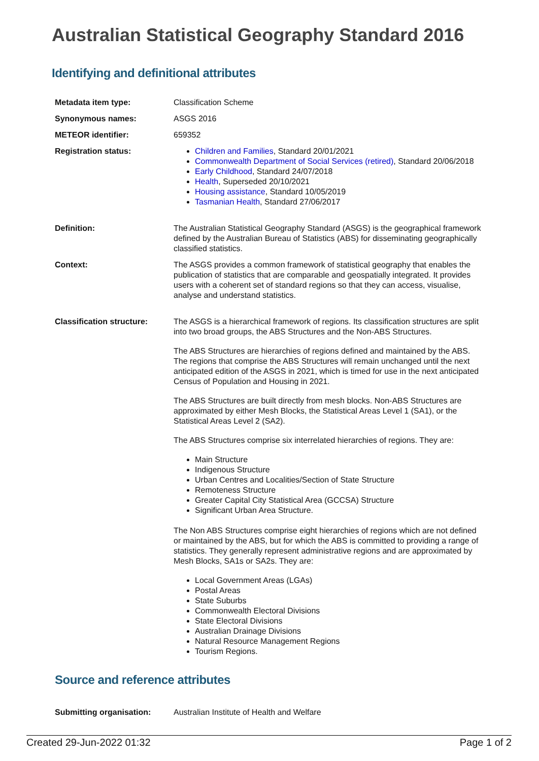Australian Statistical Geography Standard 2016
Identifying and definitional attributes
| Metadata item type: | Classification Scheme |
| Synonymous names: | ASGS 2016 |
| METEOR identifier: | 659352 |
| Registration status: | Children and Families , Standard 20/01/2021 Commonwealth Department of Social Services (retired) , Standard 20/06/2018 Early Childhood , Standard 24/07/2018 Health , Superseded 20/10/2021 Housing assistance , Standard 10/05/2019 Tasmanian Health , Standard 27/06/2017 |
| Definition: | The Australian Statistical Geography Standard (ASGS) is the geographical framework defined by the Australian Bureau of Statistics (ABS) for disseminating geographically classified statistics. |
| Context: | The ASGS provides a common framework of statistical geography that enables the publication of statistics that are comparable and geospatially integrated. It provides users with a coherent set of standard regions so that they can access, visualise, analyse and understand statistics. |
| Classification structure: | The ASGS is a hierarchical framework of regions. Its classification structures are split into two broad groups, the ABS Structures and the Non-ABS Structures. The ABS Structures are hierarchies of regions defined and maintained by the ABS. The regions that comprise the ABS Structures will remain unchanged until the next anticipated edition of the ASGS in 2021, which is timed for use in the next anticipated Census of Population and Housing in 2021. The ABS Structures are built directly from mesh blocks. Non-ABS Structures are approximated by either Mesh Blocks, the Statistical Areas Level 1 (SA1), or the Statistical Areas Level 2 (SA2). The ABS Structures comprise six interrelated hierarchies of regions. They are: Main Structure Indigenous Structure Urban Centres and Localities/Section of State Structure Remoteness Structure Greater Capital City Statistical Area (GCCSA) Structure Significant Urban Area Structure. The Non ABS Structures comprise eight hierarchies of regions which are not defined or maintained by the ABS, but for which the ABS is committed to providing a range of statistics. They generally represent administrative regions and are approximated by Mesh Blocks, SA1s or SA2s. They are: Local Government Areas (LGAs) Postal Areas State Suburbs Commonwealth Electoral Divisions State Electoral Divisions Australian Drainage Divisions Natural Resource Management Regions Tourism Regions. |
Source and reference attributes
| Submitting organisation: | Australian Institute of Health and Welfare |
Created 29-Jun-2022 01:32 Page 1 of 2